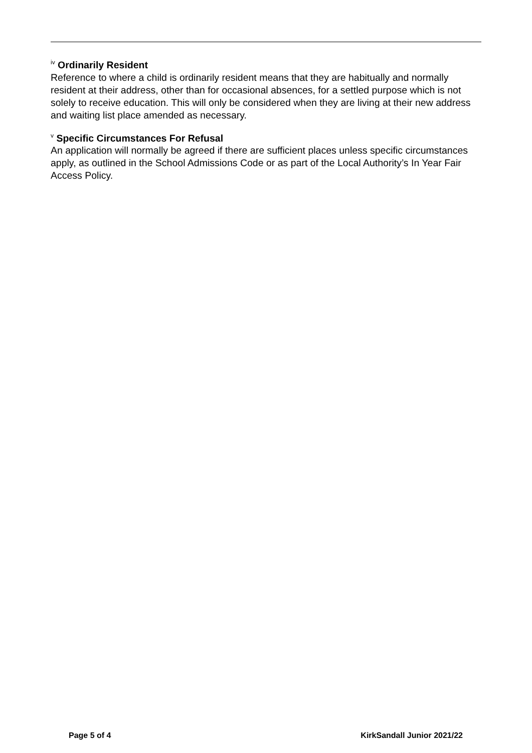<sup>iv</sup> Ordinarily Resident
Reference to where a child is ordinarily resident means that they are habitually and normally resident at their address, other than for occasional absences, for a settled purpose which is not solely to receive education. This will only be considered when they are living at their new address and waiting list place amended as necessary.
<sup>v</sup> Specific Circumstances For Refusal
An application will normally be agreed if there are sufficient places unless specific circumstances apply, as outlined in the School Admissions Code or as part of the Local Authority’s In Year Fair Access Policy.
Page 5 of 4 KirkSandall Junior 2021/22